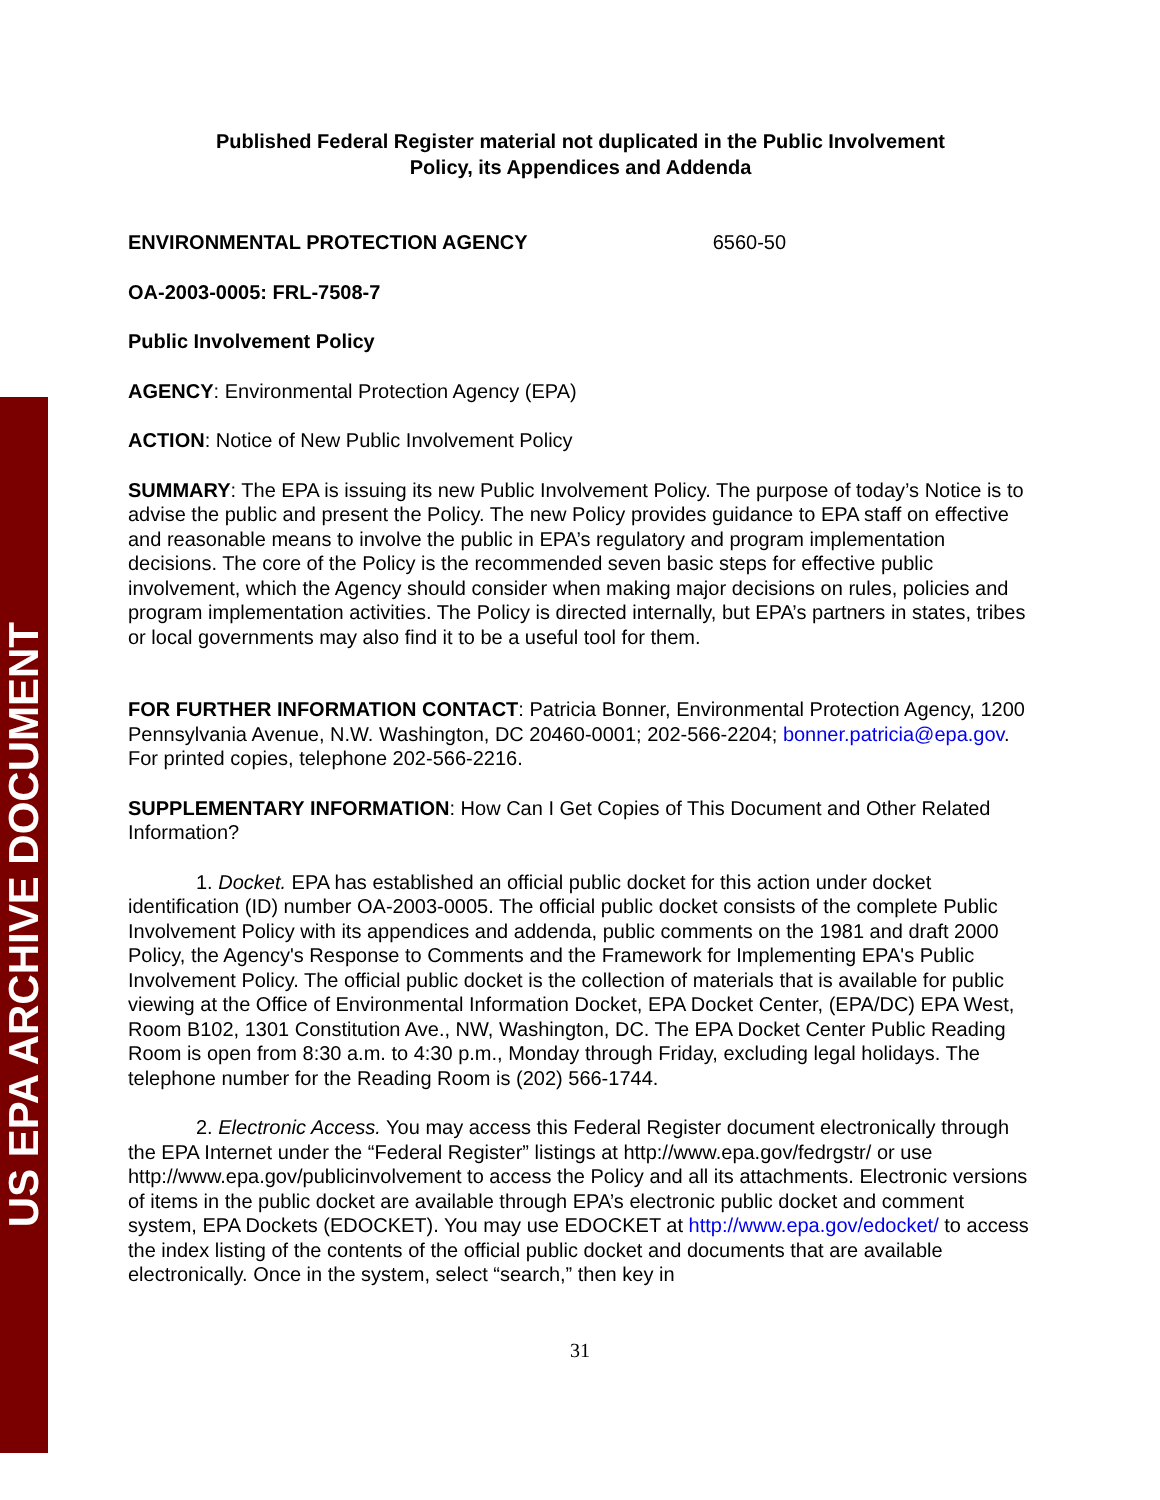US EPA ARCHIVE DOCUMENT
Published Federal Register material not duplicated in the Public Involvement
Policy, its Appendices and Addenda
ENVIRONMENTAL PROTECTION AGENCY 6560-50
OA-2003-0005: FRL-7508-7
Public Involvement Policy
AGENCY: Environmental Protection Agency (EPA)
ACTION: Notice of New Public Involvement Policy
SUMMARY: The EPA is issuing its new Public Involvement Policy. The purpose of today’s Notice is to advise the public and present the Policy. The new Policy provides guidance to EPA staff on effective and reasonable means to involve the public in EPA’s regulatory and program implementation decisions. The core of the Policy is the recommended seven basic steps for effective public involvement, which the Agency should consider when making major decisions on rules, policies and program implementation activities. The Policy is directed internally, but EPA’s partners in states, tribes or local governments may also find it to be a useful tool for them.
FOR FURTHER INFORMATION CONTACT: Patricia Bonner, Environmental Protection Agency, 1200 Pennsylvania Avenue, N.W. Washington, DC 20460-0001; 202-566-2204; bonner.patricia@epa.gov. For printed copies, telephone 202-566-2216.
SUPPLEMENTARY INFORMATION: How Can I Get Copies of This Document and Other Related Information?
1. Docket. EPA has established an official public docket for this action under docket identification (ID) number OA-2003-0005. The official public docket consists of the complete Public Involvement Policy with its appendices and addenda, public comments on the 1981 and draft 2000 Policy, the Agency's Response to Comments and the Framework for Implementing EPA's Public Involvement Policy. The official public docket is the collection of materials that is available for public viewing at the Office of Environmental Information Docket, EPA Docket Center, (EPA/DC) EPA West, Room B102, 1301 Constitution Ave., NW, Washington, DC. The EPA Docket Center Public Reading Room is open from 8:30 a.m. to 4:30 p.m., Monday through Friday, excluding legal holidays. The telephone number for the Reading Room is (202) 566-1744.
2. Electronic Access. You may access this Federal Register document electronically through the EPA Internet under the “Federal Register” listings at http://www.epa.gov/fedrgstr/ or use http://www.epa.gov/publicinvolvement to access the Policy and all its attachments. Electronic versions of items in the public docket are available through EPA’s electronic public docket and comment system, EPA Dockets (EDOCKET). You may use EDOCKET at http://www.epa.gov/edocket/ to access the index listing of the contents of the official public docket and documents that are available electronically. Once in the system, select “search,” then key in
31